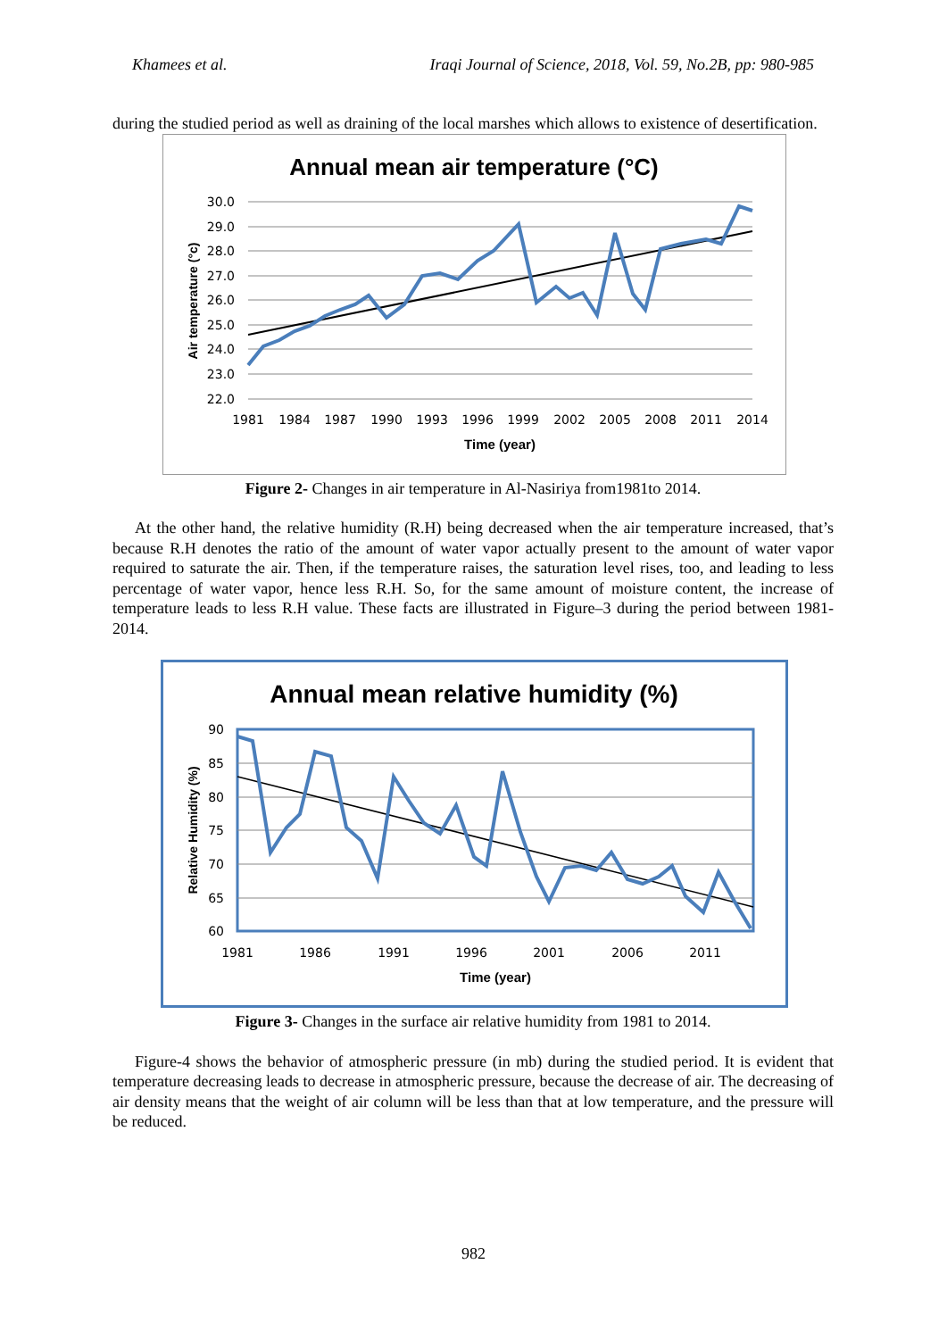Khamees et al. Iraqi Journal of Science, 2018, Vol. 59, No.2B, pp: 980-985
during the studied period as well as draining of the local marshes which allows to existence of desertification.
Annual mean air temperature (°C)
30.0
29.0
28.0
27.0
26.0
25.0
24.0
23.0
22.0
1981
1984
1987
1990
1993
1996
1999
2002
2005
2008
2011
2014
Time (year)
Air temperature (°c)
Figure 2- Changes in air temperature in Al-Nasiriya from1981to 2014.
At the other hand, the relative humidity (R.H) being decreased when the air temperature increased, that’s because R.H denotes the ratio of the amount of water vapor actually present to the amount of water vapor required to saturate the air. Then, if the temperature raises, the saturation level rises, too, and leading to less percentage of water vapor, hence less R.H. So, for the same amount of moisture content, the increase of temperature leads to less R.H value. These facts are illustrated in Figure–3 during the period between 1981-2014.
Annual mean relative humidity (%)
90
85
80
75
70
65
60
1981
1986
1991
1996
2001
2006
2011
Time (year)
Relative Humidity (%)
Figure 3- Changes in the surface air relative humidity from 1981 to 2014.
Figure-4 shows the behavior of atmospheric pressure (in mb) during the studied period. It is evident that temperature decreasing leads to decrease in atmospheric pressure, because the decrease of air. The decreasing of air density means that the weight of air column will be less than that at low temperature, and the pressure will be reduced.
982